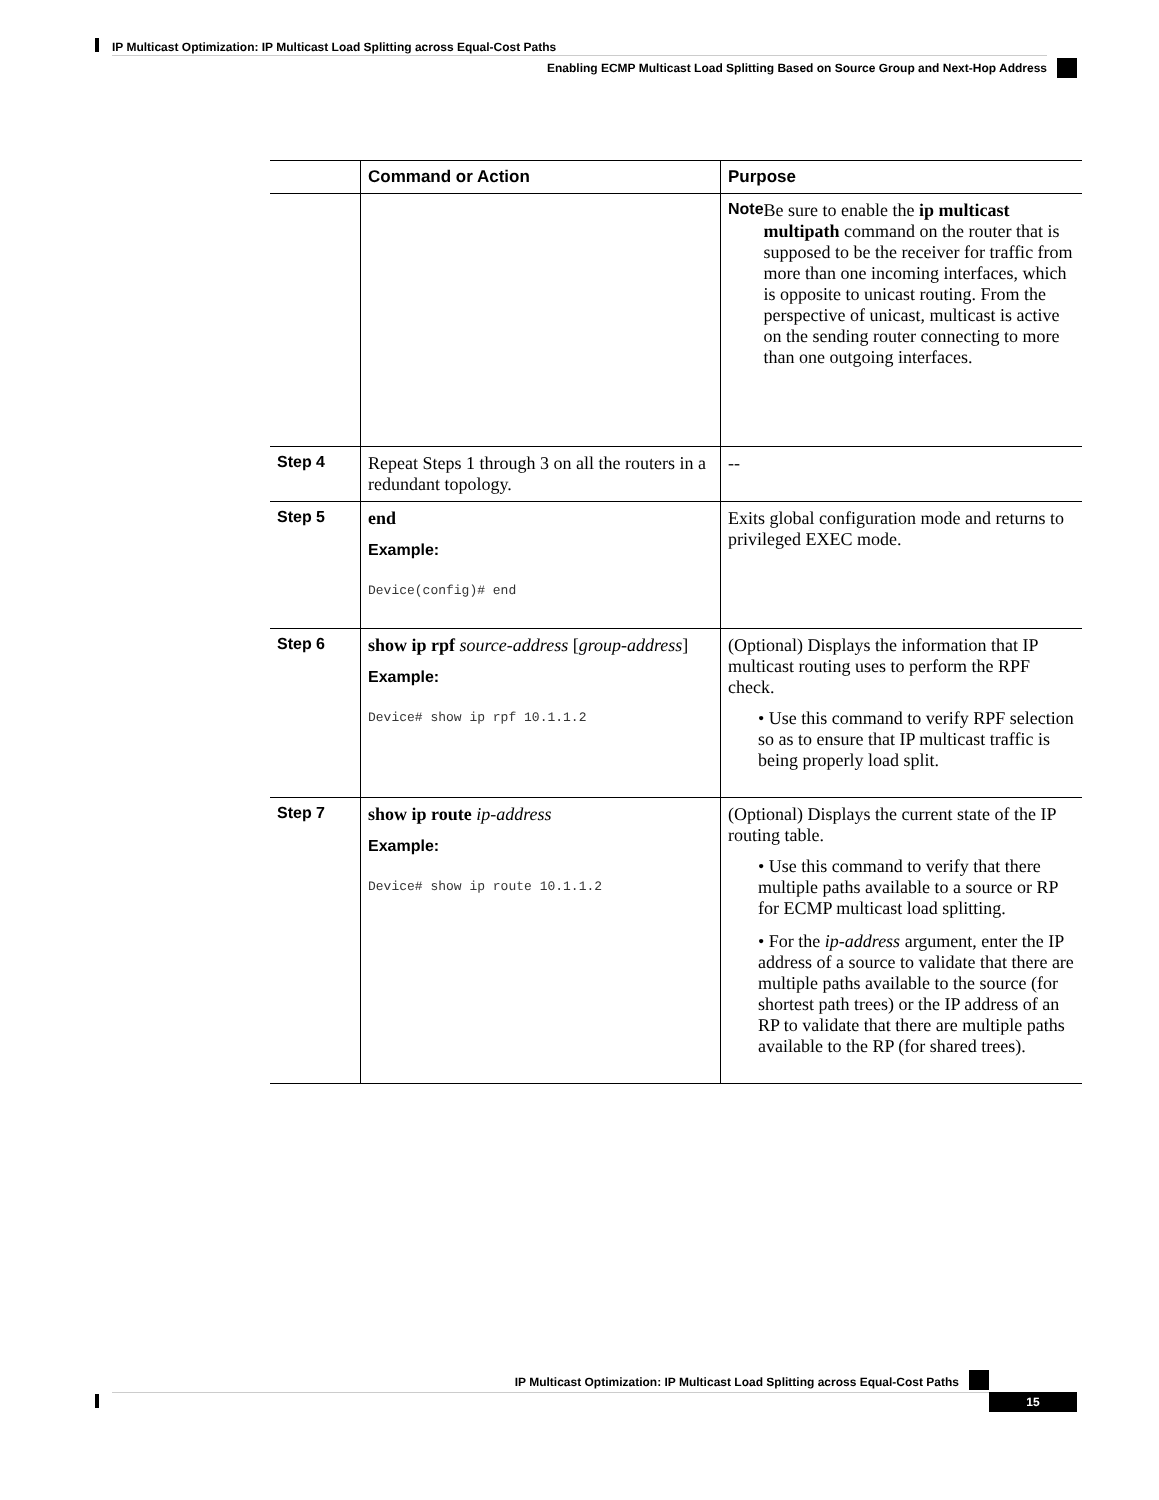IP Multicast Optimization: IP Multicast Load Splitting across Equal-Cost Paths
Enabling ECMP Multicast Load Splitting Based on Source Group and Next-Hop Address
| | Command or Action | Purpose |
| --- | --- | --- |
| | | Note Be sure to enable the ip multicast multipath command on the router that is supposed to be the receiver for traffic from more than one incoming interfaces, which is opposite to unicast routing. From the perspective of unicast, multicast is active on the sending router connecting to more than one outgoing interfaces. |
| Step 4 | Repeat Steps 1 through 3 on all the routers in a redundant topology. | -- |
| Step 5 | end Example: Device(config)# end | Exits global configuration mode and returns to privileged EXEC mode. |
| Step 6 | show ip rpf source-address [ group-address ] Example: Device# show ip rpf 10.1.1.2 | (Optional) Displays the information that IP multicast routing uses to perform the RPF check. • Use this command to verify RPF selection so as to ensure that IP multicast traffic is being properly load split. |
| Step 7 | show ip route ip-address Example: Device# show ip route 10.1.1.2 | (Optional) Displays the current state of the IP routing table. • Use this command to verify that there multiple paths available to a source or RP for ECMP multicast load splitting. • For the ip-address argument, enter the IP address of a source to validate that there are multiple paths available to the source (for shortest path trees) or the IP address of an RP to validate that there are multiple paths available to the RP (for shared trees). |
IP Multicast Optimization: IP Multicast Load Splitting across Equal-Cost Paths
15